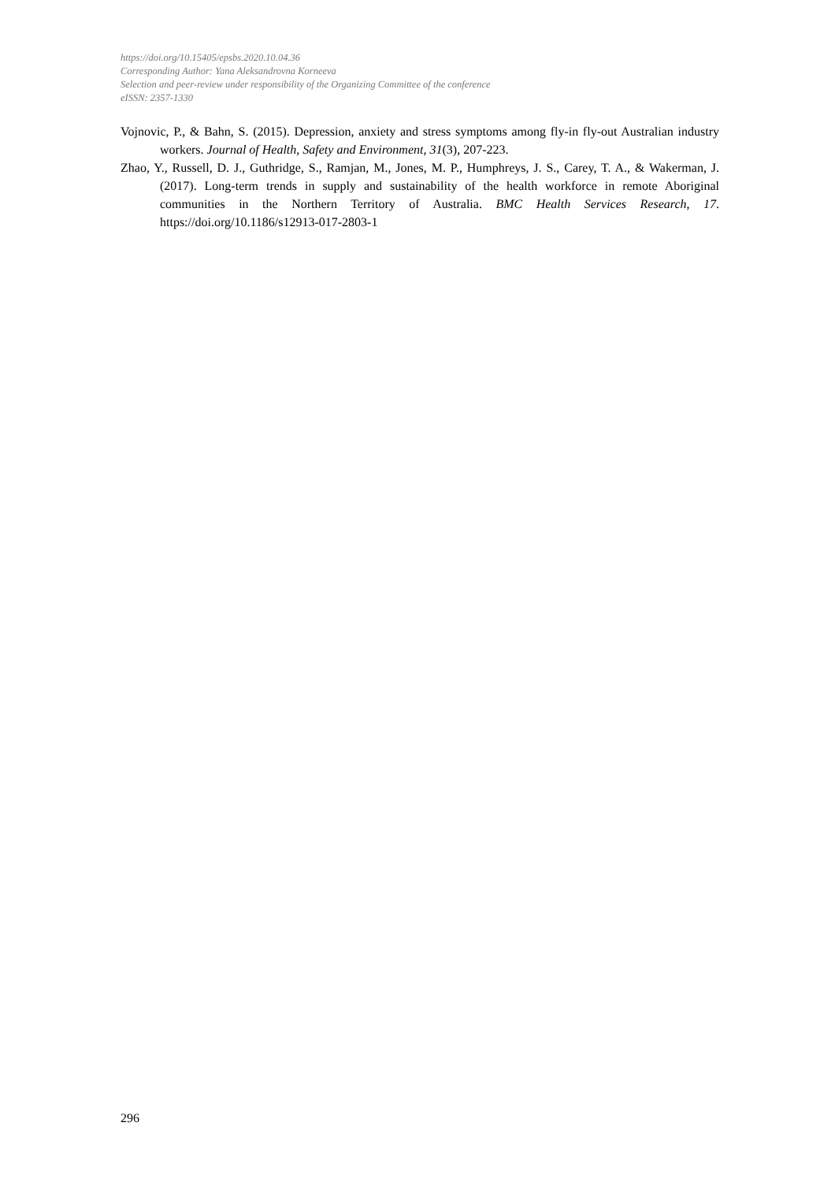https://doi.org/10.15405/epsbs.2020.10.04.36
Corresponding Author: Yana Aleksandrovna Korneeva
Selection and peer-review under responsibility of the Organizing Committee of the conference
eISSN: 2357-1330
Vojnovic, P., & Bahn, S. (2015). Depression, anxiety and stress symptoms among fly-in fly-out Australian industry workers. Journal of Health, Safety and Environment, 31(3), 207-223.
Zhao, Y., Russell, D. J., Guthridge, S., Ramjan, M., Jones, M. P., Humphreys, J. S., Carey, T. A., & Wakerman, J. (2017). Long-term trends in supply and sustainability of the health workforce in remote Aboriginal communities in the Northern Territory of Australia. BMC Health Services Research, 17. https://doi.org/10.1186/s12913-017-2803-1
296